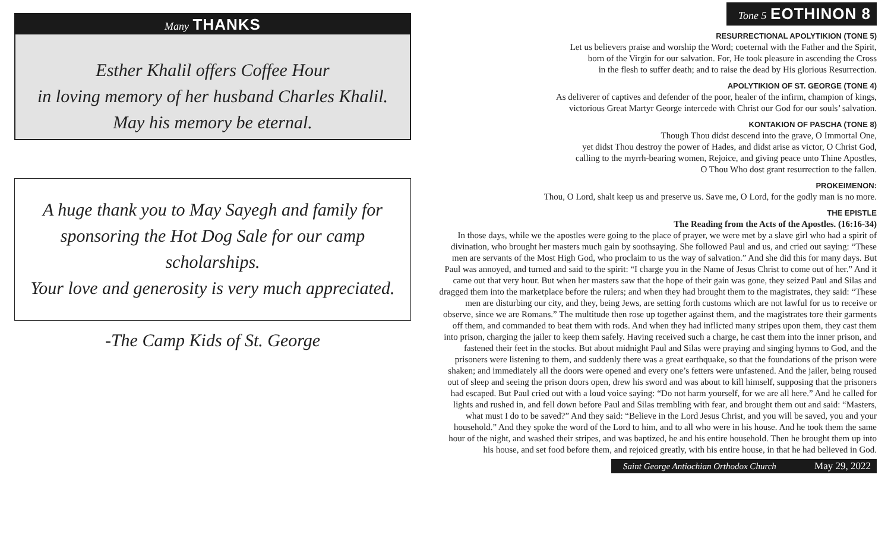Many THANKS
Esther Khalil offers Coffee Hour
in loving memory of her husband Charles Khalil.
May his memory be eternal.
A huge thank you to May Sayegh and family for
sponsoring the Hot Dog Sale for our camp scholarships.
Your love and generosity is very much appreciated.
-The Camp Kids of St. George
Tone 5 EOTHINON 8
RESURRECTIONAL APOLYTIKION (TONE 5)
Let us believers praise and worship the Word; coeternal with the Father and the Spirit,
born of the Virgin for our salvation. For, He took pleasure in ascending the Cross
in the flesh to suffer death; and to raise the dead by His glorious Resurrection.
APOLYTIKION OF ST. GEORGE (TONE 4)
As deliverer of captives and defender of the poor, healer of the infirm, champion of kings,
victorious Great Martyr George intercede with Christ our God for our souls’ salvation.
KONTAKION OF PASCHA (TONE 8)
Though Thou didst descend into the grave, O Immortal One,
yet didst Thou destroy the power of Hades, and didst arise as victor, O Christ God,
calling to the myrrh-bearing women, Rejoice, and giving peace unto Thine Apostles,
O Thou Who dost grant resurrection to the fallen.
PROKEIMENON:
Thou, O Lord, shalt keep us and preserve us. Save me, O Lord, for the godly man is no more.
THE EPISTLE
The Reading from the Acts of the Apostles. (16:16-34)
In those days, while we the apostles were going to the place of prayer, we were met by a slave girl who had a spirit of divination, who brought her masters much gain by soothsaying. She followed Paul and us, and cried out saying: “These men are servants of the Most High God, who proclaim to us the way of salvation.” And she did this for many days. But Paul was annoyed, and turned and said to the spirit: “I charge you in the Name of Jesus Christ to come out of her.” And it came out that very hour. But when her masters saw that the hope of their gain was gone, they seized Paul and Silas and dragged them into the marketplace before the rulers; and when they had brought them to the magistrates, they said: “These men are disturbing our city, and they, being Jews, are setting forth customs which are not lawful for us to receive or observe, since we are Romans.” The multitude then rose up together against them, and the magistrates tore their garments off them, and commanded to beat them with rods. And when they had inflicted many stripes upon them, they cast them into prison, charging the jailer to keep them safely. Having received such a charge, he cast them into the inner prison, and fastened their feet in the stocks. But about midnight Paul and Silas were praying and singing hymns to God, and the prisoners were listening to them, and suddenly there was a great earthquake, so that the foundations of the prison were shaken; and immediately all the doors were opened and every one’s fetters were unfastened. And the jailer, being roused out of sleep and seeing the prison doors open, drew his sword and was about to kill himself, supposing that the prisoners had escaped. But Paul cried out with a loud voice saying: “Do not harm yourself, for we are all here.” And he called for lights and rushed in, and fell down before Paul and Silas trembling with fear, and brought them out and said: “Masters, what must I do to be saved?” And they said: “Believe in the Lord Jesus Christ, and you will be saved, you and your household.” And they spoke the word of the Lord to him, and to all who were in his house. And he took them the same hour of the night, and washed their stripes, and was baptized, he and his entire household. Then he brought them up into his house, and set food before them, and rejoiced greatly, with his entire house, in that he had believed in God.
Saint George Antiochian Orthodox Church May 29, 2022